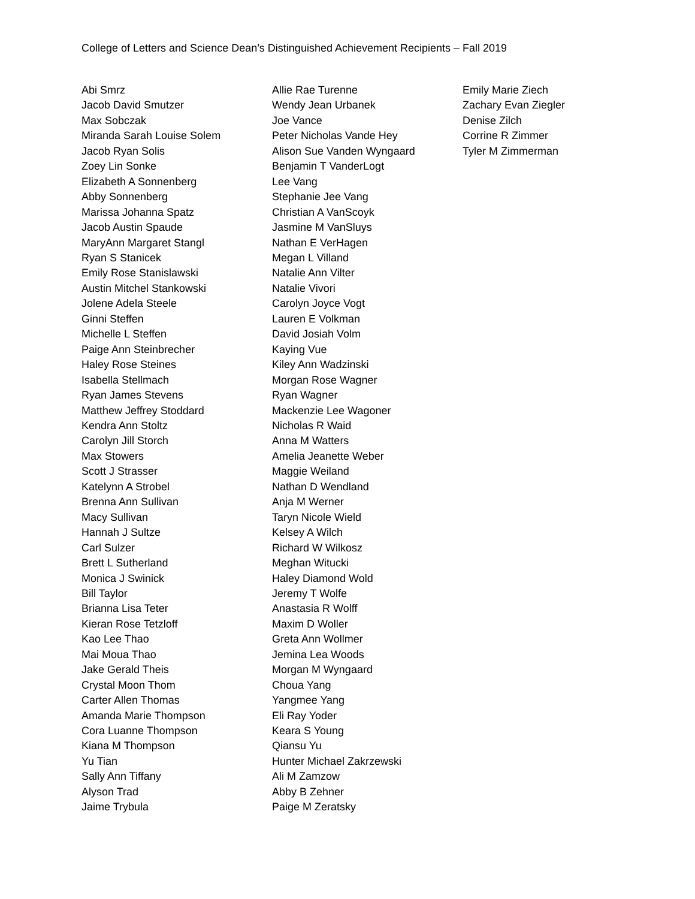College of Letters and Science Dean’s Distinguished Achievement Recipients – Fall 2019
Abi Smrz
Jacob David Smutzer
Max Sobczak
Miranda Sarah Louise Solem
Jacob Ryan Solis
Zoey Lin Sonke
Elizabeth A Sonnenberg
Abby Sonnenberg
Marissa Johanna Spatz
Jacob Austin Spaude
MaryAnn Margaret Stangl
Ryan S Stanicek
Emily Rose Stanislawski
Austin Mitchel Stankowski
Jolene Adela Steele
Ginni Steffen
Michelle L Steffen
Paige Ann Steinbrecher
Haley Rose Steines
Isabella Stellmach
Ryan James Stevens
Matthew Jeffrey Stoddard
Kendra Ann Stoltz
Carolyn Jill Storch
Max Stowers
Scott J Strasser
Katelynn A Strobel
Brenna Ann Sullivan
Macy Sullivan
Hannah J Sultze
Carl Sulzer
Brett L Sutherland
Monica J Swinick
Bill Taylor
Brianna Lisa Teter
Kieran Rose Tetzloff
Kao Lee Thao
Mai Moua Thao
Jake Gerald Theis
Crystal Moon Thom
Carter Allen Thomas
Amanda Marie Thompson
Cora Luanne Thompson
Kiana M Thompson
Yu Tian
Sally Ann Tiffany
Alyson Trad
Jaime Trybula
Allie Rae Turenne
Wendy Jean Urbanek
Joe Vance
Peter Nicholas Vande Hey
Alison Sue Vanden Wyngaard
Benjamin T VanderLogt
Lee Vang
Stephanie Jee Vang
Christian A VanScoyk
Jasmine M VanSluys
Nathan E VerHagen
Megan L Villand
Natalie Ann Vilter
Natalie Vivori
Carolyn Joyce Vogt
Lauren E Volkman
David Josiah Volm
Kaying Vue
Kiley Ann Wadzinski
Morgan Rose Wagner
Ryan Wagner
Mackenzie Lee Wagoner
Nicholas R Waid
Anna M Watters
Amelia Jeanette Weber
Maggie Weiland
Nathan D Wendland
Anja M Werner
Taryn Nicole Wield
Kelsey A Wilch
Richard W Wilkosz
Meghan Witucki
Haley Diamond Wold
Jeremy T Wolfe
Anastasia R Wolff
Maxim D Woller
Greta Ann Wollmer
Jemina Lea Woods
Morgan M Wyngaard
Choua Yang
Yangmee Yang
Eli Ray Yoder
Keara S Young
Qiansu Yu
Hunter Michael Zakrzewski
Ali M Zamzow
Abby B Zehner
Paige M Zeratsky
Emily Marie Ziech
Zachary Evan Ziegler
Denise Zilch
Corrine R Zimmer
Tyler M Zimmerman